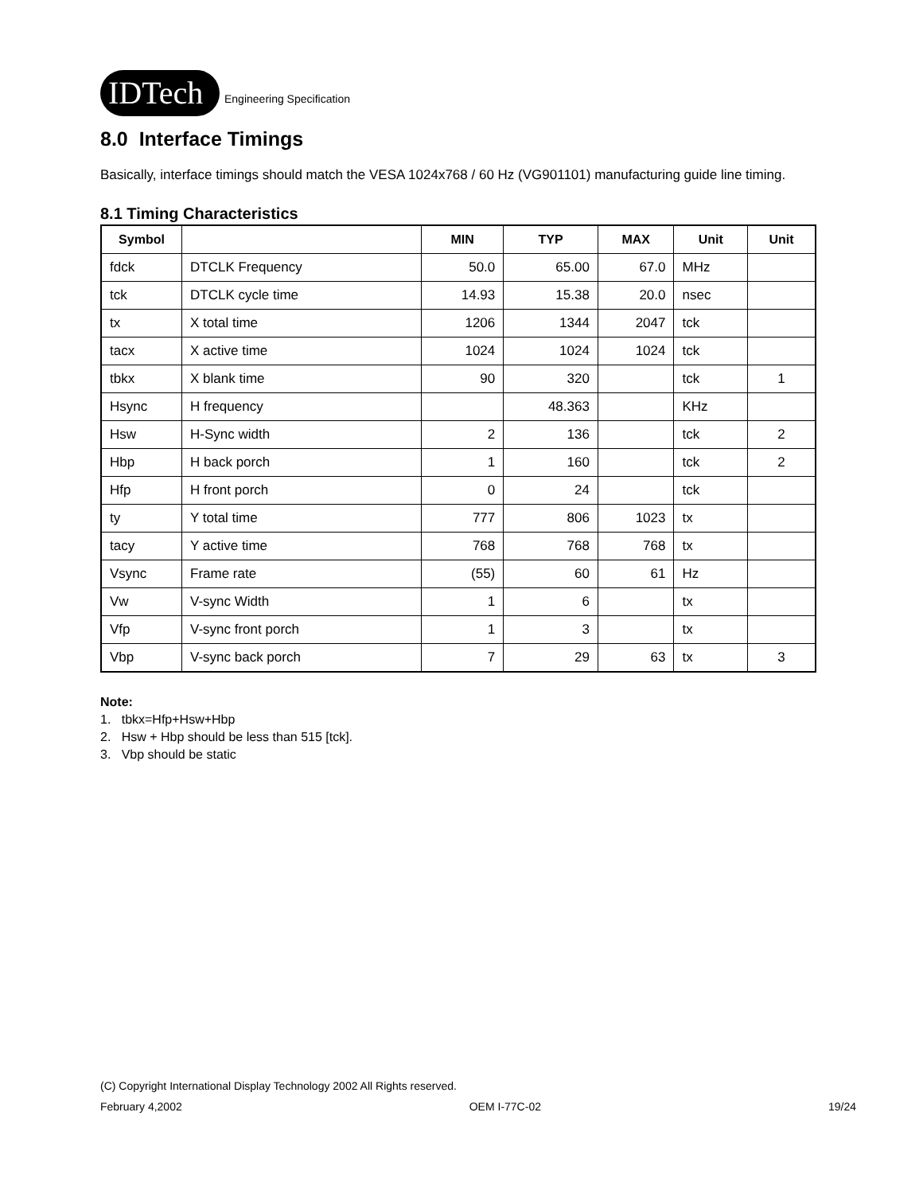IDTech
Engineering Specification
8.0 Interface Timings
Basically, interface timings should match the VESA 1024x768 / 60 Hz (VG901101) manufacturing guide line timing.
8.1 Timing Characteristics
| Symbol | | MIN | TYP | MAX | Unit | Unit |
| --- | --- | --- | --- | --- | --- | --- |
| fdck | DTCLK Frequency | 50.0 | 65.00 | 67.0 | MHz | |
| tck | DTCLK cycle time | 14.93 | 15.38 | 20.0 | nsec | |
| tx | X total time | 1206 | 1344 | 2047 | tck | |
| tacx | X active time | 1024 | 1024 | 1024 | tck | |
| tbkx | X blank time | 90 | 320 | | tck | 1 |
| Hsync | H frequency | | 48.363 | | KHz | |
| Hsw | H-Sync width | 2 | 136 | | tck | 2 |
| Hbp | H back porch | 1 | 160 | | tck | 2 |
| Hfp | H front porch | 0 | 24 | | tck | |
| ty | Y total time | 777 | 806 | 1023 | tx | |
| tacy | Y active time | 768 | 768 | 768 | tx | |
| Vsync | Frame rate | (55) | 60 | 61 | Hz | |
| Vw | V-sync Width | 1 | 6 | | tx | |
| Vfp | V-sync front porch | 1 | 3 | | tx | |
| Vbp | V-sync back porch | 7 | 29 | 63 | tx | 3 |
Note:
1. tbkx=Hfp+Hsw+Hbp
2. Hsw + Hbp should be less than 515 [tck].
3. Vbp should be static
(C) Copyright International Display Technology 2002 All Rights reserved.
February 4,2002 OEM I-77C-02 19/24